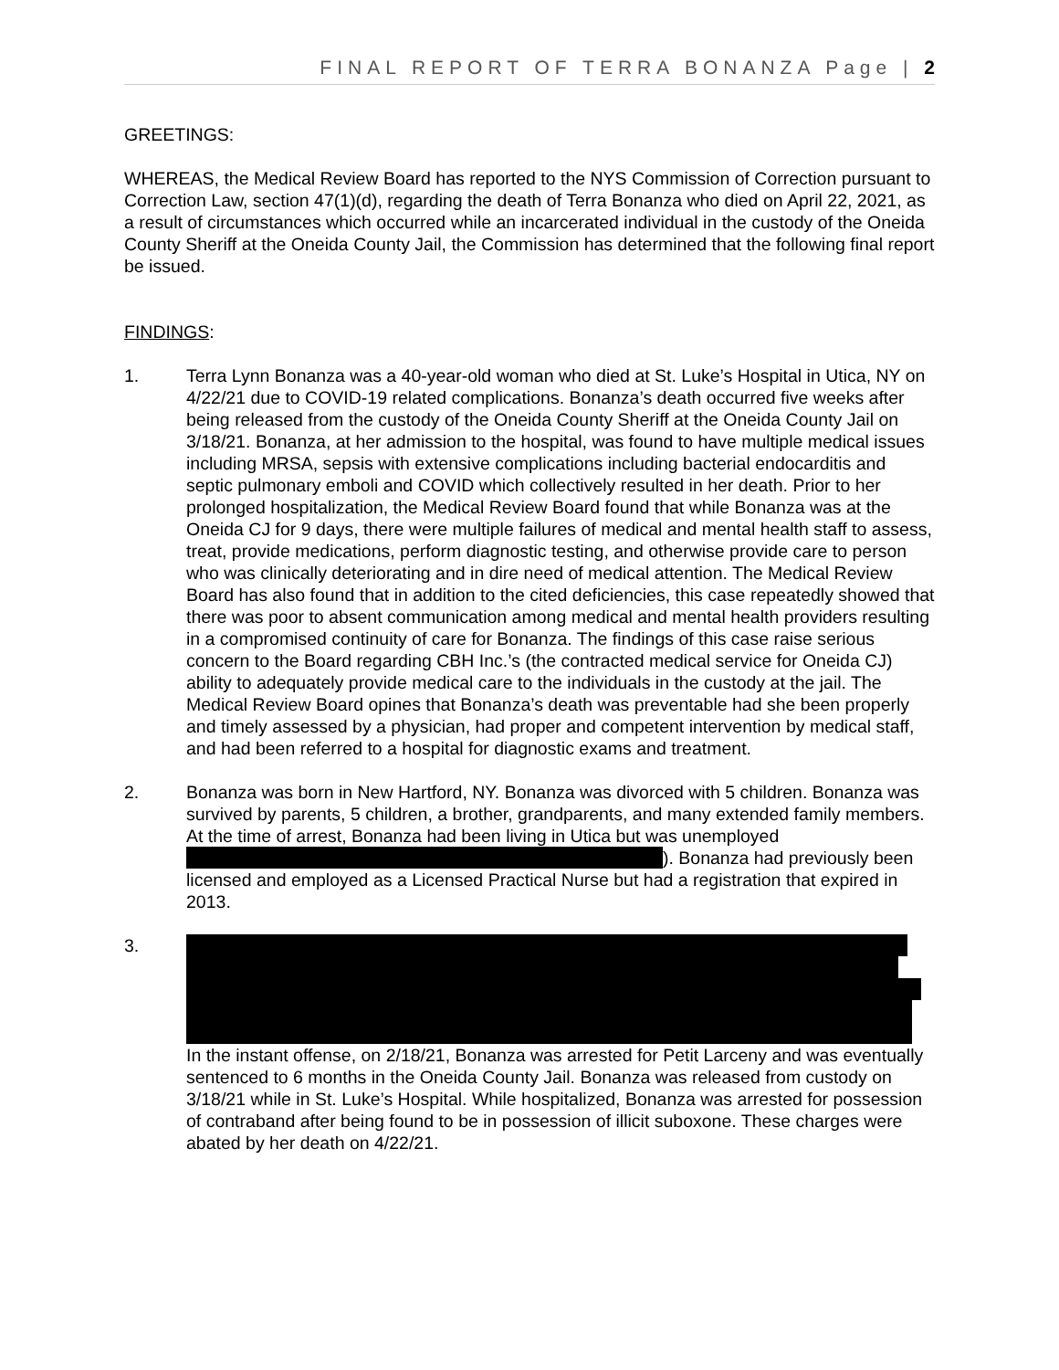FINAL REPORT OF TERRA BONANZA Page | 2
GREETINGS:
WHEREAS, the Medical Review Board has reported to the NYS Commission of Correction pursuant to Correction Law, section 47(1)(d), regarding the death of Terra Bonanza who died on April 22, 2021, as a result of circumstances which occurred while an incarcerated individual in the custody of the Oneida County Sheriff at the Oneida County Jail, the Commission has determined that the following final report be issued.
FINDINGS:
1. Terra Lynn Bonanza was a 40-year-old woman who died at St. Luke’s Hospital in Utica, NY on 4/22/21 due to COVID-19 related complications. Bonanza’s death occurred five weeks after being released from the custody of the Oneida County Sheriff at the Oneida County Jail on 3/18/21. Bonanza, at her admission to the hospital, was found to have multiple medical issues including MRSA, sepsis with extensive complications including bacterial endocarditis and septic pulmonary emboli and COVID which collectively resulted in her death. Prior to her prolonged hospitalization, the Medical Review Board found that while Bonanza was at the Oneida CJ for 9 days, there were multiple failures of medical and mental health staff to assess, treat, provide medications, perform diagnostic testing, and otherwise provide care to person who was clinically deteriorating and in dire need of medical attention. The Medical Review Board has also found that in addition to the cited deficiencies, this case repeatedly showed that there was poor to absent communication among medical and mental health providers resulting in a compromised continuity of care for Bonanza. The findings of this case raise serious concern to the Board regarding CBH Inc.’s (the contracted medical service for Oneida CJ) ability to adequately provide medical care to the individuals in the custody at the jail. The Medical Review Board opines that Bonanza’s death was preventable had she been properly and timely assessed by a physician, had proper and competent intervention by medical staff, and had been referred to a hospital for diagnostic exams and treatment.
2. Bonanza was born in New Hartford, NY. Bonanza was divorced with 5 children. Bonanza was survived by parents, 5 children, a brother, grandparents, and many extended family members. At the time of arrest, Bonanza had been living in Utica but was unemployed ). Bonanza had previously been licensed and employed as a Licensed Practical Nurse but had a registration that expired in 2013.
3. In the instant offense, on 2/18/21, Bonanza was arrested for Petit Larceny and was eventually sentenced to 6 months in the Oneida County Jail. Bonanza was released from custody on 3/18/21 while in St. Luke’s Hospital. While hospitalized, Bonanza was arrested for possession of contraband after being found to be in possession of illicit suboxone. These charges were abated by her death on 4/22/21.